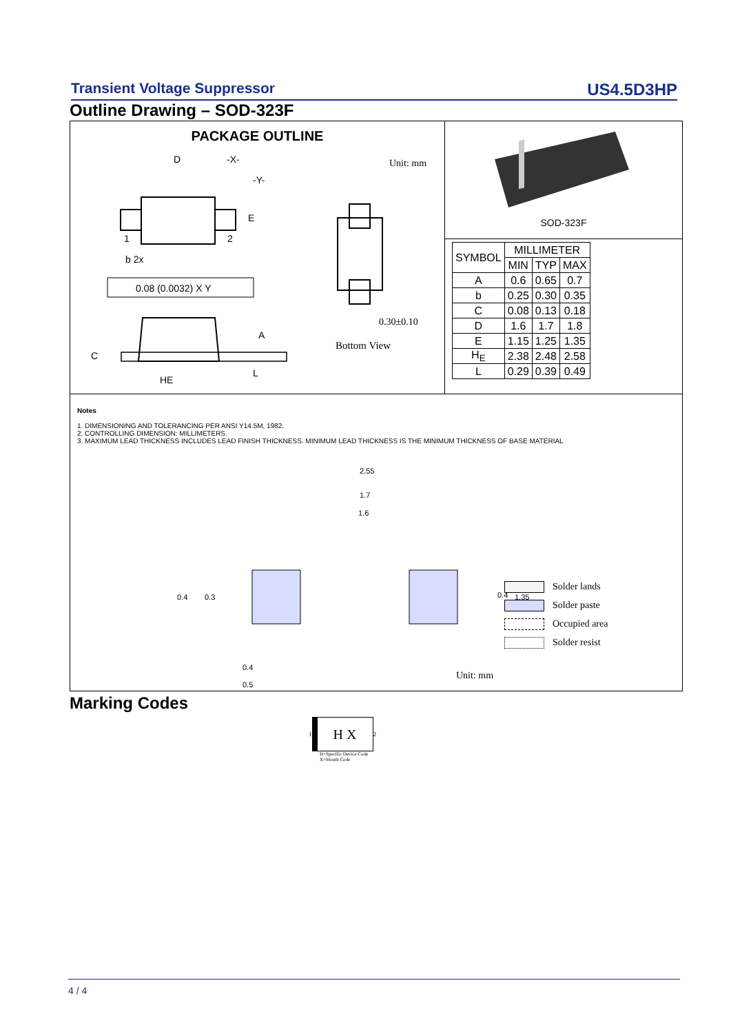Transient Voltage Suppressor US4.5D3HP
Outline Drawing – SOD-323F
PACKAGE OUTLINE
D
-X-
-Y-
E
1
2
b 2x
0.08 (0.0032) X Y
A
C
HE
L
Unit: mm
0.30±0.10
Bottom View
SOD-323F
| SYMBOL | MILLIMETER | | |
| --- | --- | --- | --- |
| | MIN | TYP | MAX |
| A | 0.6 | 0.65 | 0.7 |
| b | 0.25 | 0.30 | 0.35 |
| C | 0.08 | 0.13 | 0.18 |
| D | 1.6 | 1.7 | 1.8 |
| E | 1.15 | 1.25 | 1.35 |
| H<sub>E</sub> | 2.38 | 2.48 | 2.58 |
| L | 0.29 | 0.39 | 0.49 |
Notes
1. DIMENSIONING AND TOLERANCING PER ANSI Y14.5M, 1982.
2. CONTROLLING DIMENSION: MILLIMETERS.
3. MAXIMUM LEAD THICKNESS INCLUDES LEAD FINISH THICKNESS. MINIMUM LEAD THICKNESS IS THE MINIMUM THICKNESS OF BASE MATERIAL
2.55
1.7
1.6
0.4
0.3
0.4
1.35
0.4
0.5
Solder lands
Solder paste
Occupied area
Solder resist
Unit: mm
Marking Codes
1
H X
2
H=Specific Device Code
X=Month Code
4 / 4